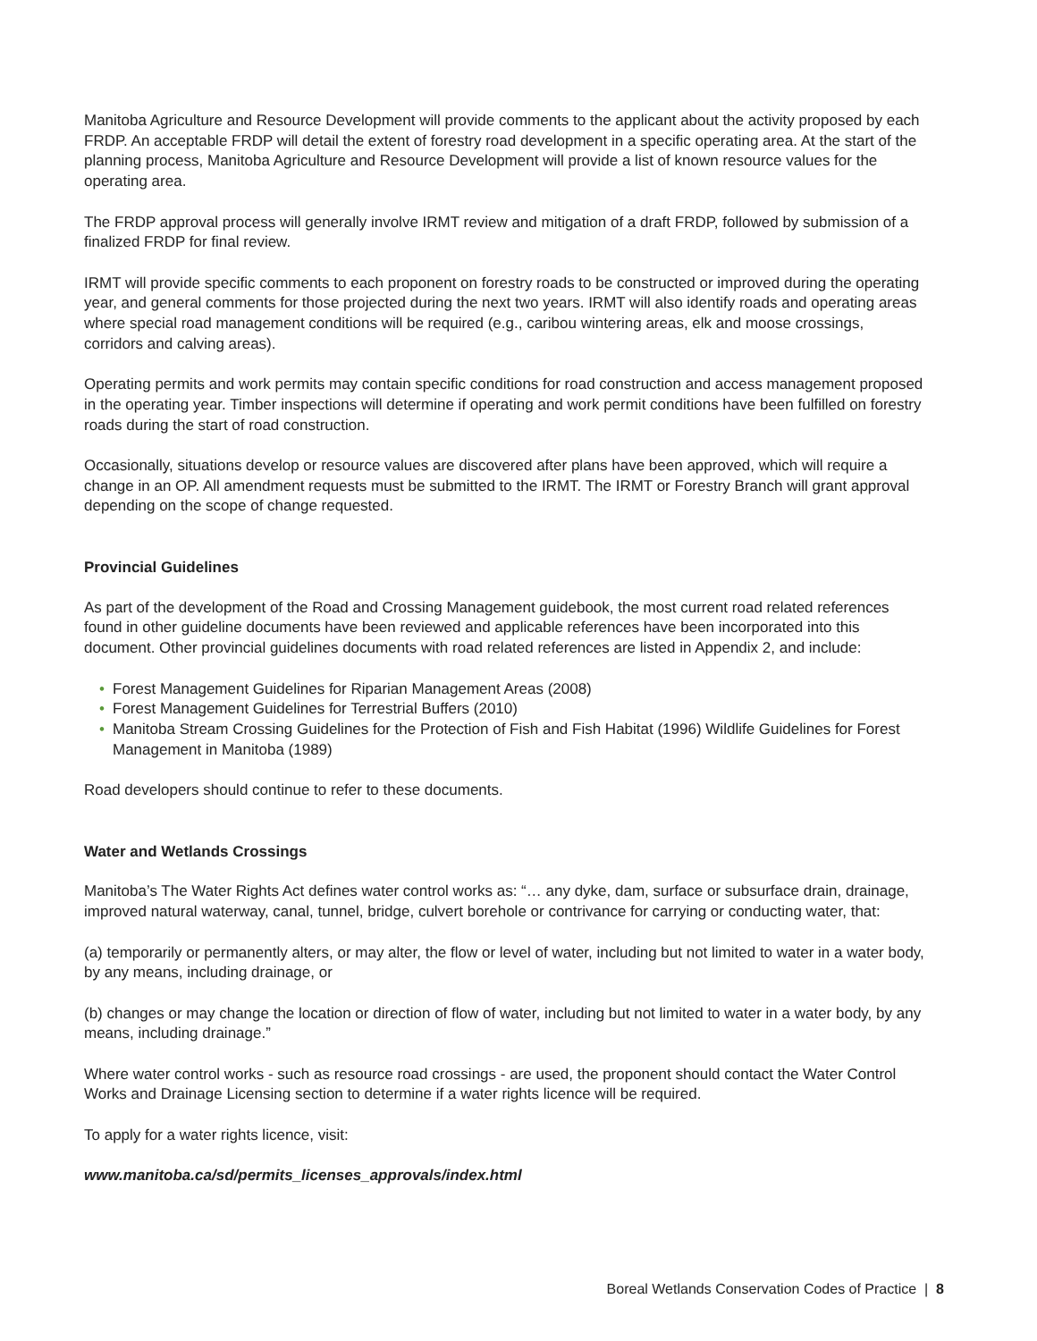Manitoba Agriculture and Resource Development will provide comments to the applicant about the activity proposed by each FRDP. An acceptable FRDP will detail the extent of forestry road development in a specific operating area. At the start of the planning process, Manitoba Agriculture and Resource Development will provide a list of known resource values for the operating area.
The FRDP approval process will generally involve IRMT review and mitigation of a draft FRDP, followed by submission of a finalized FRDP for final review.
IRMT will provide specific comments to each proponent on forestry roads to be constructed or improved during the operating year, and general comments for those projected during the next two years. IRMT will also identify roads and operating areas where special road management conditions will be required (e.g., caribou wintering areas, elk and moose crossings, corridors and calving areas).
Operating permits and work permits may contain specific conditions for road construction and access management proposed in the operating year. Timber inspections will determine if operating and work permit conditions have been fulfilled on forestry roads during the start of road construction.
Occasionally, situations develop or resource values are discovered after plans have been approved, which will require a change in an OP. All amendment requests must be submitted to the IRMT. The IRMT or Forestry Branch will grant approval depending on the scope of change requested.
Provincial Guidelines
As part of the development of the Road and Crossing Management guidebook, the most current road related references found in other guideline documents have been reviewed and applicable references have been incorporated into this document. Other provincial guidelines documents with road related references are listed in Appendix 2, and include:
• Forest Management Guidelines for Riparian Management Areas (2008)
• Forest Management Guidelines for Terrestrial Buffers (2010)
• Manitoba Stream Crossing Guidelines for the Protection of Fish and Fish Habitat (1996) Wildlife Guidelines for Forest Management in Manitoba (1989)
Road developers should continue to refer to these documents.
Water and Wetlands Crossings
Manitoba’s The Water Rights Act defines water control works as: “… any dyke, dam, surface or subsurface drain, drainage, improved natural waterway, canal, tunnel, bridge, culvert borehole or contrivance for carrying or conducting water, that:
(a) temporarily or permanently alters, or may alter, the flow or level of water, including but not limited to water in a water body, by any means, including drainage, or
(b) changes or may change the location or direction of flow of water, including but not limited to water in a water body, by any means, including drainage.”
Where water control works - such as resource road crossings - are used, the proponent should contact the Water Control Works and Drainage Licensing section to determine if a water rights licence will be required.
To apply for a water rights licence, visit:
www.manitoba.ca/sd/permits_licenses_approvals/index.html
Boreal Wetlands Conservation Codes of Practice | 8